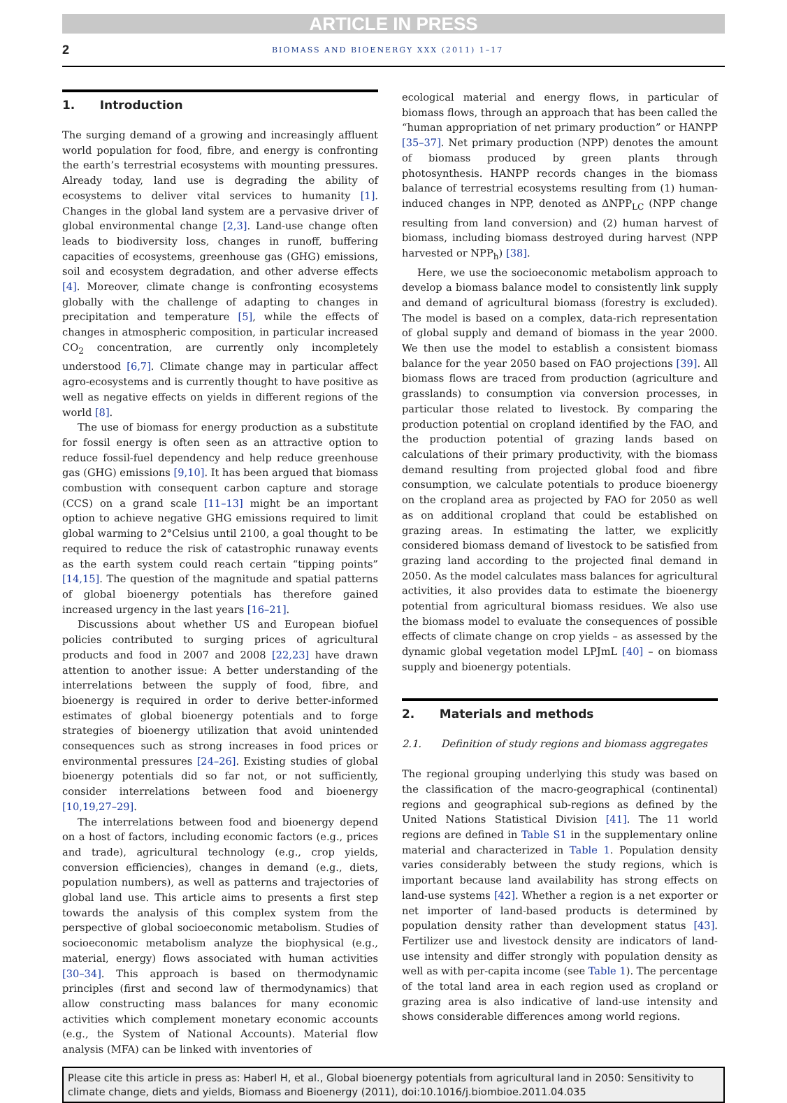ARTICLE IN PRESS
2 BIOMASS AND BIOENERGY XXX (2011) 1–17
1. Introduction
The surging demand of a growing and increasingly affluent world population for food, fibre, and energy is confronting the earth’s terrestrial ecosystems with mounting pressures. Already today, land use is degrading the ability of ecosystems to deliver vital services to humanity [1]. Changes in the global land system are a pervasive driver of global environmental change [2,3]. Land-use change often leads to biodiversity loss, changes in runoff, buffering capacities of ecosystems, greenhouse gas (GHG) emissions, soil and ecosystem degradation, and other adverse effects [4]. Moreover, climate change is confronting ecosystems globally with the challenge of adapting to changes in precipitation and temperature [5], while the effects of changes in atmospheric composition, in particular increased CO<sub>2</sub> concentration, are currently only incompletely understood [6,7]. Climate change may in particular affect agro-ecosystems and is currently thought to have positive as well as negative effects on yields in different regions of the world [8].
The use of biomass for energy production as a substitute for fossil energy is often seen as an attractive option to reduce fossil-fuel dependency and help reduce greenhouse gas (GHG) emissions [9,10]. It has been argued that biomass combustion with consequent carbon capture and storage (CCS) on a grand scale [11–13] might be an important option to achieve negative GHG emissions required to limit global warming to 2°Celsius until 2100, a goal thought to be required to reduce the risk of catastrophic runaway events as the earth system could reach certain “tipping points” [14,15]. The question of the magnitude and spatial patterns of global bioenergy potentials has therefore gained increased urgency in the last years [16–21].
Discussions about whether US and European biofuel policies contributed to surging prices of agricultural products and food in 2007 and 2008 [22,23] have drawn attention to another issue: A better understanding of the interrelations between the supply of food, fibre, and bioenergy is required in order to derive better-informed estimates of global bioenergy potentials and to forge strategies of bioenergy utilization that avoid unintended consequences such as strong increases in food prices or environmental pressures [24–26]. Existing studies of global bioenergy potentials did so far not, or not sufficiently, consider interrelations between food and bioenergy [10,19,27–29].
The interrelations between food and bioenergy depend on a host of factors, including economic factors (e.g., prices and trade), agricultural technology (e.g., crop yields, conversion efficiencies), changes in demand (e.g., diets, population numbers), as well as patterns and trajectories of global land use. This article aims to presents a first step towards the analysis of this complex system from the perspective of global socioeconomic metabolism. Studies of socioeconomic metabolism analyze the biophysical (e.g., material, energy) flows associated with human activities [30–34]. This approach is based on thermodynamic principles (first and second law of thermodynamics) that allow constructing mass balances for many economic activities which complement monetary economic accounts (e.g., the System of National Accounts). Material flow analysis (MFA) can be linked with inventories of
ecological material and energy flows, in particular of biomass flows, through an approach that has been called the “human appropriation of net primary production” or HANPP [35–37]. Net primary production (NPP) denotes the amount of biomass produced by green plants through photosynthesis. HANPP records changes in the biomass balance of terrestrial ecosystems resulting from (1) human-induced changes in NPP, denoted as ΔNPP<sub>LC</sub> (NPP change resulting from land conversion) and (2) human harvest of biomass, including biomass destroyed during harvest (NPP harvested or NPP<sub>h</sub>) [38].
Here, we use the socioeconomic metabolism approach to develop a biomass balance model to consistently link supply and demand of agricultural biomass (forestry is excluded). The model is based on a complex, data-rich representation of global supply and demand of biomass in the year 2000. We then use the model to establish a consistent biomass balance for the year 2050 based on FAO projections [39]. All biomass flows are traced from production (agriculture and grasslands) to consumption via conversion processes, in particular those related to livestock. By comparing the production potential on cropland identified by the FAO, and the production potential of grazing lands based on calculations of their primary productivity, with the biomass demand resulting from projected global food and fibre consumption, we calculate potentials to produce bioenergy on the cropland area as projected by FAO for 2050 as well as on additional cropland that could be established on grazing areas. In estimating the latter, we explicitly considered biomass demand of livestock to be satisfied from grazing land according to the projected final demand in 2050. As the model calculates mass balances for agricultural activities, it also provides data to estimate the bioenergy potential from agricultural biomass residues. We also use the biomass model to evaluate the consequences of possible effects of climate change on crop yields – as assessed by the dynamic global vegetation model LPJmL [40] – on biomass supply and bioenergy potentials.
2. Materials and methods
2.1. Definition of study regions and biomass aggregates
The regional grouping underlying this study was based on the classification of the macro-geographical (continental) regions and geographical sub-regions as defined by the United Nations Statistical Division [41]. The 11 world regions are defined in Table S1 in the supplementary online material and characterized in Table 1. Population density varies considerably between the study regions, which is important because land availability has strong effects on land-use systems [42]. Whether a region is a net exporter or net importer of land-based products is determined by population density rather than development status [43]. Fertilizer use and livestock density are indicators of land-use intensity and differ strongly with population density as well as with per-capita income (see Table 1). The percentage of the total land area in each region used as cropland or grazing area is also indicative of land-use intensity and shows considerable differences among world regions.
Please cite this article in press as: Haberl H, et al., Global bioenergy potentials from agricultural land in 2050: Sensitivity to climate change, diets and yields, Biomass and Bioenergy (2011), doi:10.1016/j.biombioe.2011.04.035